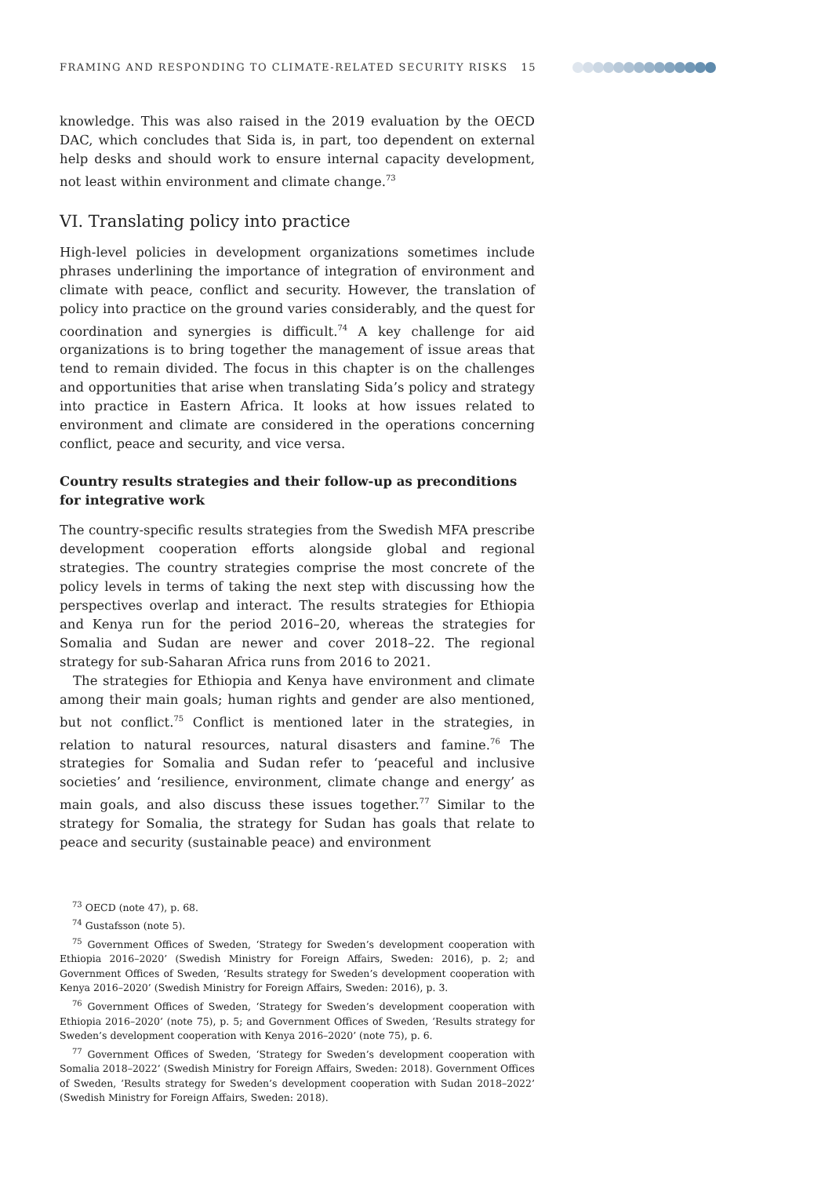FRAMING AND RESPONDING TO CLIMATE-RELATED SECURITY RISKS 15
knowledge. This was also raised in the 2019 evaluation by the OECD DAC, which concludes that Sida is, in part, too dependent on external help desks and should work to ensure internal capacity development, not least within environment and climate change.<sup>73</sup>
VI. Translating policy into practice
High-level policies in development organizations sometimes include phrases underlining the importance of integration of environment and climate with peace, conflict and security. However, the translation of policy into practice on the ground varies considerably, and the quest for coordination and synergies is difficult.<sup>74</sup> A key challenge for aid organizations is to bring together the management of issue areas that tend to remain divided. The focus in this chapter is on the challenges and opportunities that arise when translating Sida’s policy and strategy into practice in Eastern Africa. It looks at how issues related to environment and climate are considered in the operations concerning conflict, peace and security, and vice versa.
Country results strategies and their follow-up as preconditions for integrative work
The country-specific results strategies from the Swedish MFA prescribe development cooperation efforts alongside global and regional strategies. The country strategies comprise the most concrete of the policy levels in terms of taking the next step with discussing how the perspectives overlap and interact. The results strategies for Ethiopia and Kenya run for the period 2016–20, whereas the strategies for Somalia and Sudan are newer and cover 2018–22. The regional strategy for sub-Saharan Africa runs from 2016 to 2021.
The strategies for Ethiopia and Kenya have environment and climate among their main goals; human rights and gender are also mentioned, but not conflict.<sup>75</sup> Conflict is mentioned later in the strategies, in relation to natural resources, natural disasters and famine.<sup>76</sup> The strategies for Somalia and Sudan refer to ‘peaceful and inclusive societies’ and ‘resilience, environment, climate change and energy’ as main goals, and also discuss these issues together.<sup>77</sup> Similar to the strategy for Somalia, the strategy for Sudan has goals that relate to peace and security (sustainable peace) and environment
<sup>73</sup> OECD (note 47), p. 68.
<sup>74</sup> Gustafsson (note 5).
<sup>75</sup> Government Offices of Sweden, ‘Strategy for Sweden’s development cooperation with Ethiopia 2016–2020’ (Swedish Ministry for Foreign Affairs, Sweden: 2016), p. 2; and Government Offices of Sweden, ‘Results strategy for Sweden’s development cooperation with Kenya 2016–2020’ (Swedish Ministry for Foreign Affairs, Sweden: 2016), p. 3.
<sup>76</sup> Government Offices of Sweden, ‘Strategy for Sweden’s development cooperation with Ethiopia 2016–2020’ (note 75), p. 5; and Government Offices of Sweden, ‘Results strategy for Sweden’s development cooperation with Kenya 2016–2020’ (note 75), p. 6.
<sup>77</sup> Government Offices of Sweden, ‘Strategy for Sweden’s development cooperation with Somalia 2018–2022’ (Swedish Ministry for Foreign Affairs, Sweden: 2018). Government Offices of Sweden, ‘Results strategy for Sweden’s development cooperation with Sudan 2018–2022’ (Swedish Ministry for Foreign Affairs, Sweden: 2018).